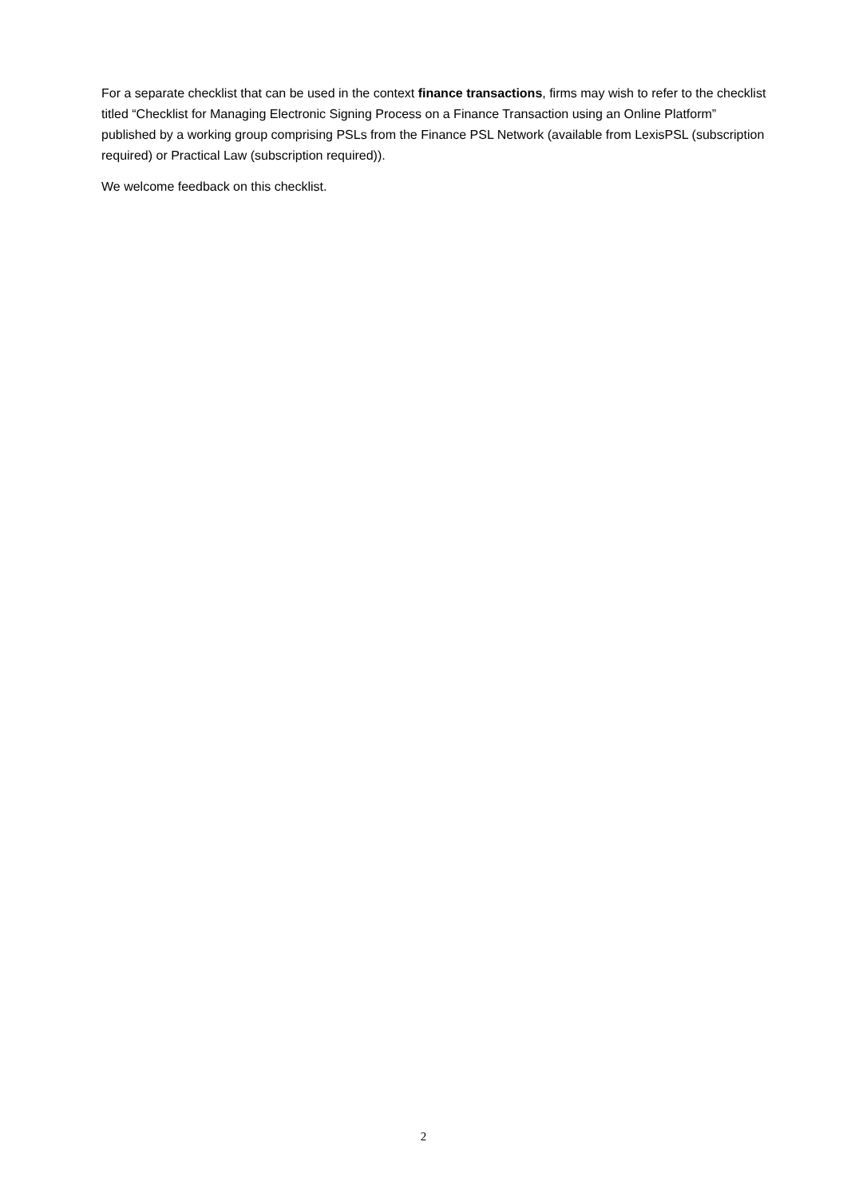For a separate checklist that can be used in the context finance transactions, firms may wish to refer to the checklist titled “Checklist for Managing Electronic Signing Process on a Finance Transaction using an Online Platform” published by a working group comprising PSLs from the Finance PSL Network (available from LexisPSL (subscription required) or Practical Law (subscription required)).
We welcome feedback on this checklist.
2